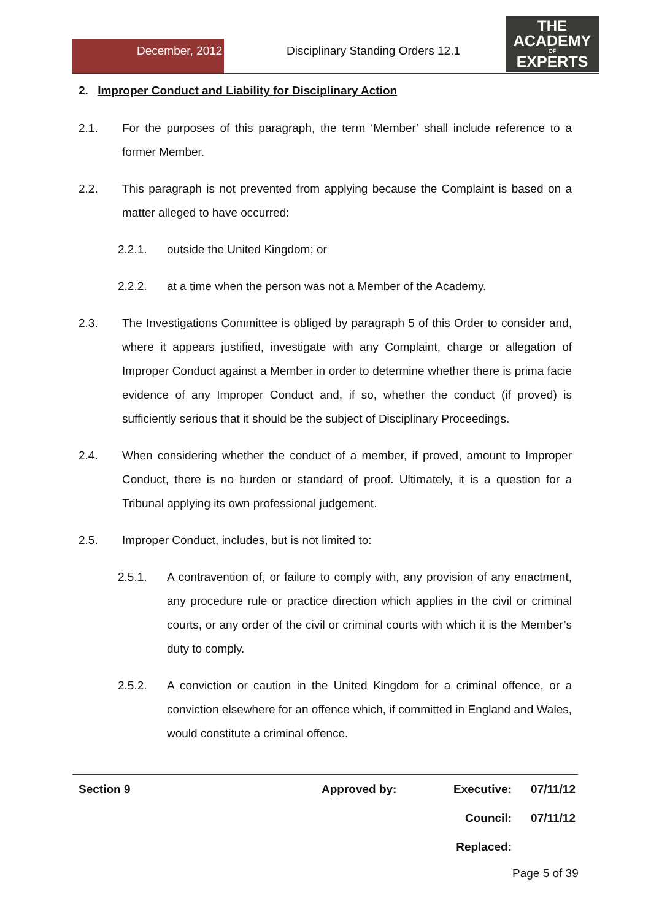December, 2012
Disciplinary Standing Orders 12.1
THE
ACADEMY
OF
EXPERTS
2. Improper Conduct and Liability for Disciplinary Action
2.1. For the purposes of this paragraph, the term ‘Member’ shall include reference to a former Member.
2.2. This paragraph is not prevented from applying because the Complaint is based on a matter alleged to have occurred:
2.2.1. outside the United Kingdom; or
2.2.2. at a time when the person was not a Member of the Academy.
2.3. The Investigations Committee is obliged by paragraph 5 of this Order to consider and, where it appears justified, investigate with any Complaint, charge or allegation of Improper Conduct against a Member in order to determine whether there is prima facie evidence of any Improper Conduct and, if so, whether the conduct (if proved) is sufficiently serious that it should be the subject of Disciplinary Proceedings.
2.4. When considering whether the conduct of a member, if proved, amount to Improper Conduct, there is no burden or standard of proof. Ultimately, it is a question for a Tribunal applying its own professional judgement.
2.5. Improper Conduct, includes, but is not limited to:
2.5.1. A contravention of, or failure to comply with, any provision of any enactment, any procedure rule or practice direction which applies in the civil or criminal courts, or any order of the civil or criminal courts with which it is the Member’s duty to comply.
2.5.2. A conviction or caution in the United Kingdom for a criminal offence, or a conviction elsewhere for an offence which, if committed in England and Wales, would constitute a criminal offence.
| Section 9 | Approved by: | Executive: | 07/11/12 |
| | | Council: | 07/11/12 |
| | | Replaced: | |
Page 5 of 39